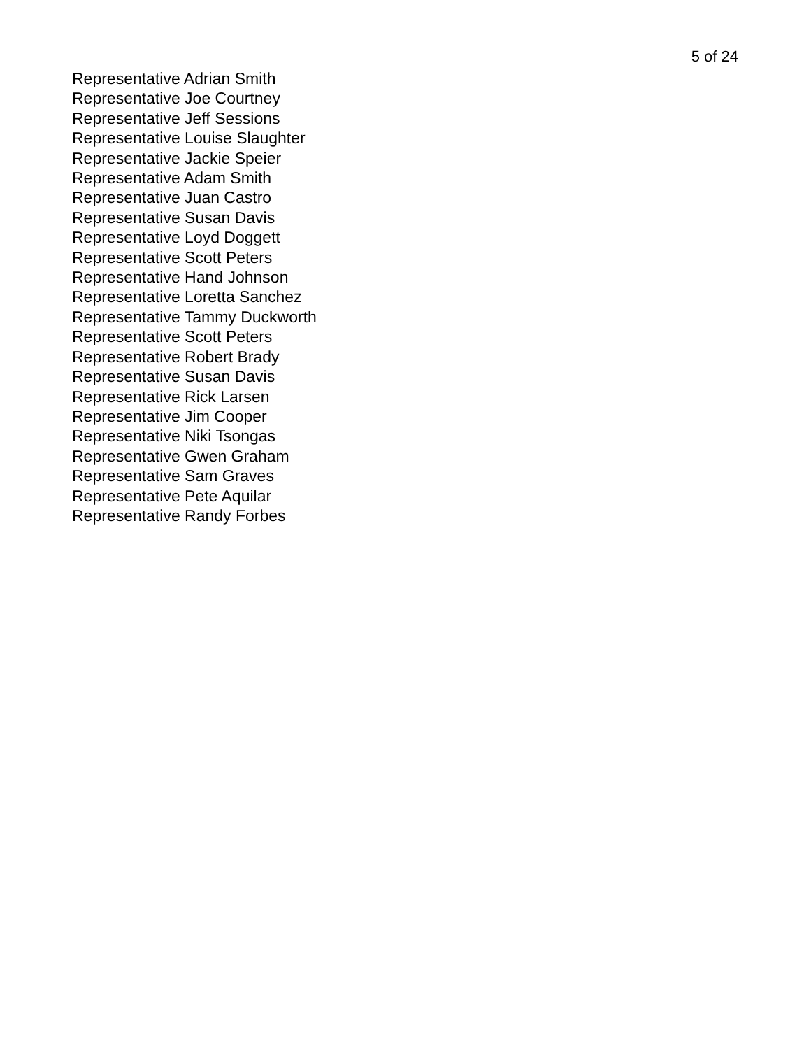5 of 24
Representative Adrian Smith
Representative Joe Courtney
Representative Jeff Sessions
Representative Louise Slaughter
Representative Jackie Speier
Representative Adam Smith
Representative Juan Castro
Representative Susan Davis
Representative Loyd Doggett
Representative Scott Peters
Representative Hand Johnson
Representative Loretta Sanchez
Representative Tammy Duckworth
Representative Scott Peters
Representative Robert Brady
Representative Susan Davis
Representative Rick Larsen
Representative Jim Cooper
Representative Niki Tsongas
Representative Gwen Graham
Representative Sam Graves
Representative Pete Aquilar
Representative Randy Forbes